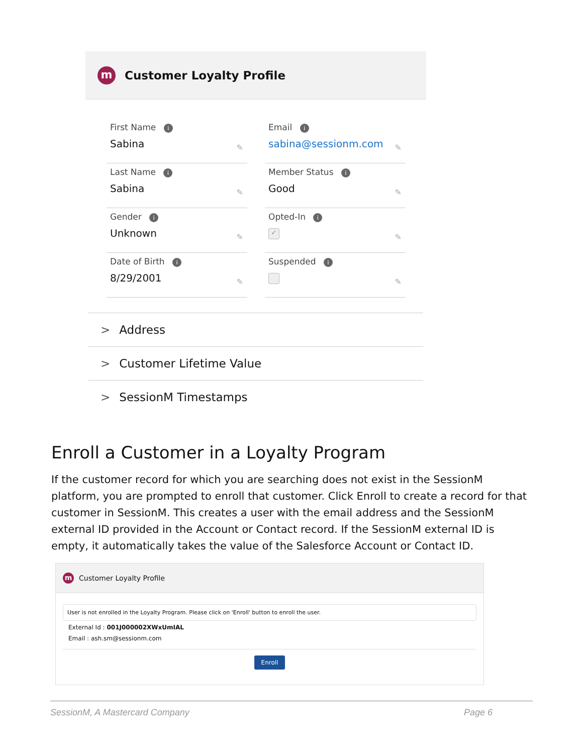m
Customer Loyalty Profile
First Name i
Sabina
✎
Email i
sabina@sessionm.com
✎
Last Name i
Sabina
✎
Member Status i
Good
✎
Gender i
Unknown
✎
Opted-In i
✓
✎
Date of Birth i
8/29/2001
✎
Suspended i
✎
> Address
> Customer Lifetime Value
> SessionM Timestamps
Enroll a Customer in a Loyalty Program
If the customer record for which you are searching does not exist in the SessionM platform, you are prompted to enroll that customer. Click Enroll to create a record for that customer in SessionM. This creates a user with the email address and the SessionM external ID provided in the Account or Contact record. If the SessionM external ID is empty, it automatically takes the value of the Salesforce Account or Contact ID.
m
Customer Loyalty Profile
User is not enrolled in the Loyalty Program. Please click on 'Enroll' button to enroll the user.
External Id : 001J000002XWxUmIAL
Email : ash.sm@sessionm.com
Enroll
SessionM, A Mastercard Company Page 6